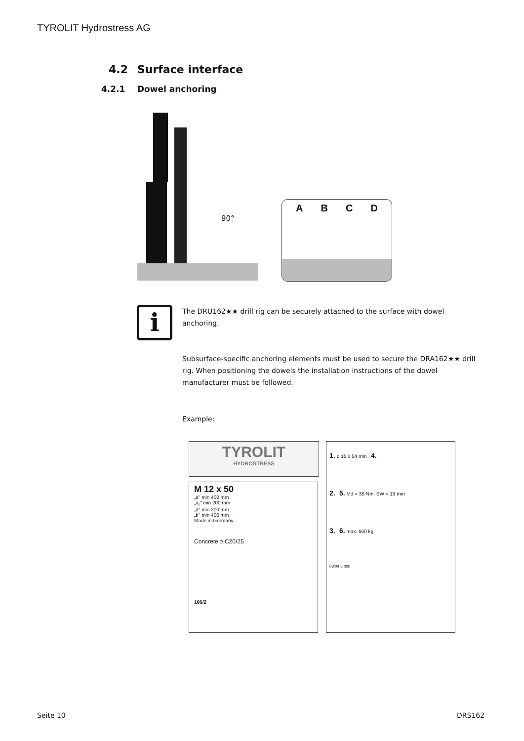TYROLIT Hydrostress AG
4.2 Surface interface
4.2.1 Dowel anchoring
90°
ABCD
i
The DRU162★★ drill rig can be securely attached to the surface with dowel anchoring.
Subsurface-specific anchoring elements must be used to secure the DRA162★★ drill rig. When positioning the dowels the installation instructions of the dowel manufacturer must be followed.
Example:
TYROLIT
HYDROSTRESS
M 12 x 50
„a" min 400 mm
„a<sub>r</sub>" min 200 mm
„d" min 200 mm
„b" min 400 mm
Made in Germany
Concrete ≥ C20/25
106/2
1. ø 15 x 54 mm 4.
2. 5. Md = 35 Nm, SW = 19 mm
3. 6. max. 660 kg
03/04 5.000
Seite 10 DRS162